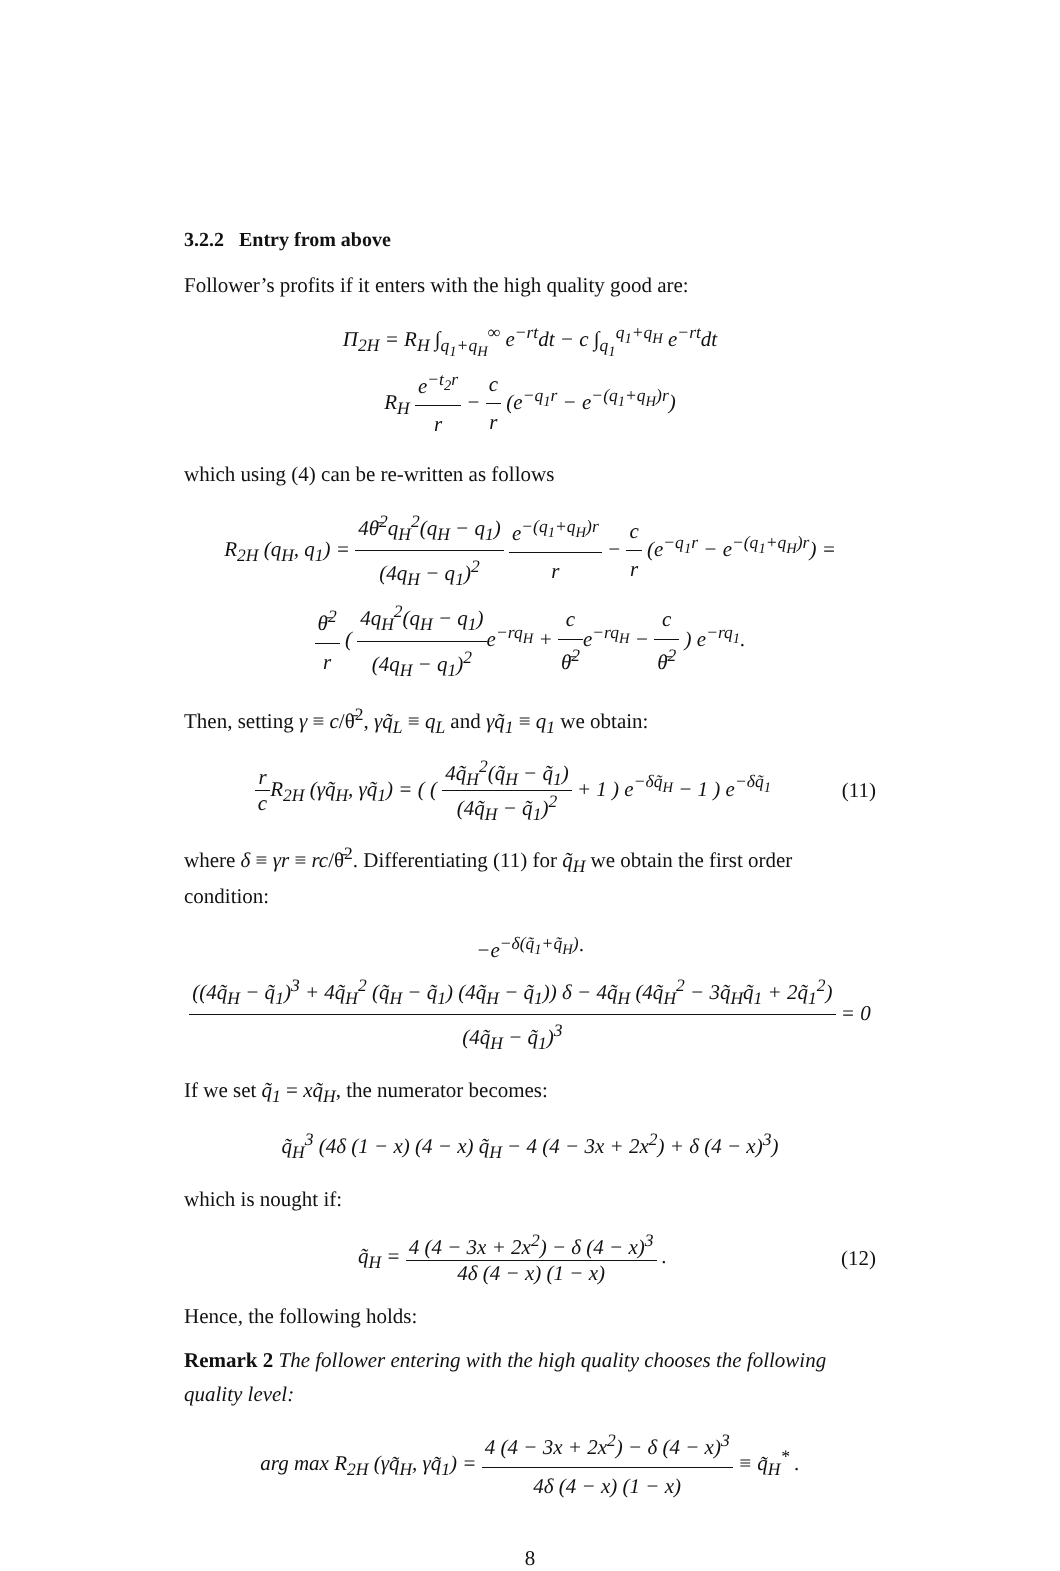3.2.2 Entry from above
Follower’s profits if it enters with the high quality good are:
Π<sub>2H</sub> = R<sub>H</sub> ∫<sub>q<sub>1</sub>+q<sub>H</sub></sub><sup>∞</sup> e<sup>−rt</sup>dt − c ∫<sub>q<sub>1</sub></sub><sup>q<sub>1</sub>+q<sub>H</sub></sup> e<sup>−rt</sup>dt
R<sub>H</sub> e<sup>−t<sub>2</sub>r</sup> r − c r (e<sup>−q<sub>1</sub>r</sup> − e<sup>−(q<sub>1</sub>+q<sub>H</sub>)r</sup>)
which using (4) can be re-written as follows
R<sub>2H</sub> (q<sub>H</sub>, q<sub>1</sub>) = 4θ̄<sup>2</sup>q<sub>H</sub><sup>2</sup>(q<sub>H</sub> − q<sub>1</sub>) (4q<sub>H</sub> − q<sub>1</sub>)<sup>2</sup> e<sup>−(q<sub>1</sub>+q<sub>H</sub>)r</sup> r − c r (e<sup>−q<sub>1</sub>r</sup> − e<sup>−(q<sub>1</sub>+q<sub>H</sub>)r</sup>) =
θ̄<sup>2</sup> r ( 4q<sub>H</sub><sup>2</sup>(q<sub>H</sub> − q<sub>1</sub>) (4q<sub>H</sub> − q<sub>1</sub>)<sup>2</sup>e<sup>−rq<sub>H</sub></sup> + c θ̄<sup>2</sup>e<sup>−rq<sub>H</sub></sup> − c θ̄<sup>2</sup> ) e<sup>−rq<sub>1</sub></sup>.
Then, setting γ ≡ c/θ̄<sup>2</sup>, γq̃<sub>L</sub> ≡ q<sub>L</sub> and γq̃<sub>1</sub> ≡ q<sub>1</sub> we obtain:
r c R<sub>2H</sub> (γq̃<sub>H</sub>, γq̃<sub>1</sub>) = ( ( 4q̃<sub>H</sub><sup>2</sup>(q̃<sub>H</sub> − q̃<sub>1</sub>) (4q̃<sub>H</sub> − q̃<sub>1</sub>)<sup>2</sup> + 1 ) e<sup>−δq̃<sub>H</sub></sup> − 1 ) e<sup>−δq̃<sub>1</sub></sup> (11)
where δ ≡ γr ≡ rc/θ̄<sup>2</sup>. Differentiating (11) for q̃<sub>H</sub> we obtain the first order condition:
−e<sup>−δ(q̃<sub>1</sub>+q̃<sub>H</sub>)</sup>·
((4q̃<sub>H</sub> − q̃<sub>1</sub>)<sup>3</sup> + 4q̃<sub>H</sub><sup>2</sup> (q̃<sub>H</sub> − q̃<sub>1</sub>) (4q̃<sub>H</sub> − q̃<sub>1</sub>)) δ − 4q̃<sub>H</sub> (4q̃<sub>H</sub><sup>2</sup> − 3q̃<sub>H</sub>q̃<sub>1</sub> + 2q̃<sub>1</sub><sup>2</sup>) (4q̃<sub>H</sub> − q̃<sub>1</sub>)<sup>3</sup> = 0
If we set q̃<sub>1</sub> = xq̃<sub>H</sub>, the numerator becomes:
q̃<sub>H</sub><sup>3</sup> (4δ (1 − x) (4 − x) q̃<sub>H</sub> − 4 (4 − 3x + 2x<sup>2</sup>) + δ (4 − x)<sup>3</sup>)
which is nought if:
q̃<sub>H</sub> = 4 (4 − 3x + 2x<sup>2</sup>) − δ (4 − x)<sup>3</sup> 4δ (4 − x) (1 − x) . (12)
Hence, the following holds:
Remark 2 The follower entering with the high quality chooses the following quality level:
arg max R<sub>2H</sub> (γq̃<sub>H</sub>, γq̃<sub>1</sub>) = 4 (4 − 3x + 2x<sup>2</sup>) − δ (4 − x)<sup>3</sup> 4δ (4 − x) (1 − x) ≡ q̃<sub>H</sub><sup>*</sup> .
8